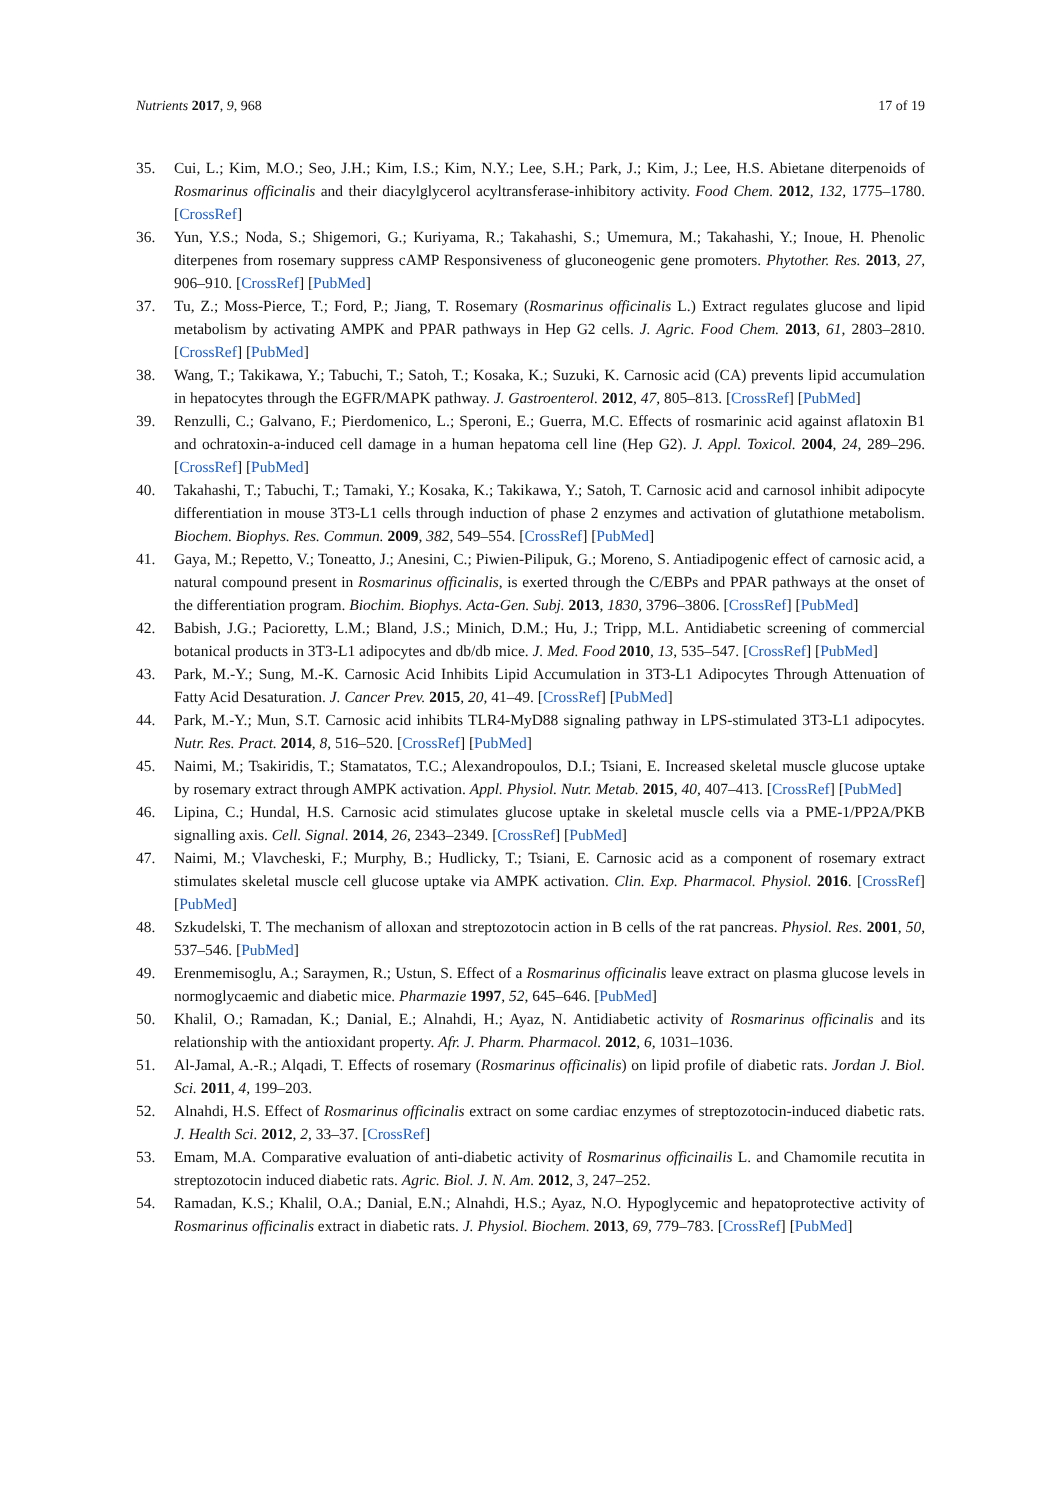Nutrients 2017, 9, 968 17 of 19
35. Cui, L.; Kim, M.O.; Seo, J.H.; Kim, I.S.; Kim, N.Y.; Lee, S.H.; Park, J.; Kim, J.; Lee, H.S. Abietane diterpenoids of Rosmarinus officinalis and their diacylglycerol acyltransferase-inhibitory activity. Food Chem. 2012, 132, 1775–1780. [CrossRef]
36. Yun, Y.S.; Noda, S.; Shigemori, G.; Kuriyama, R.; Takahashi, S.; Umemura, M.; Takahashi, Y.; Inoue, H. Phenolic diterpenes from rosemary suppress cAMP Responsiveness of gluconeogenic gene promoters. Phytother. Res. 2013, 27, 906–910. [CrossRef] [PubMed]
37. Tu, Z.; Moss-Pierce, T.; Ford, P.; Jiang, T. Rosemary (Rosmarinus officinalis L.) Extract regulates glucose and lipid metabolism by activating AMPK and PPAR pathways in Hep G2 cells. J. Agric. Food Chem. 2013, 61, 2803–2810. [CrossRef] [PubMed]
38. Wang, T.; Takikawa, Y.; Tabuchi, T.; Satoh, T.; Kosaka, K.; Suzuki, K. Carnosic acid (CA) prevents lipid accumulation in hepatocytes through the EGFR/MAPK pathway. J. Gastroenterol. 2012, 47, 805–813. [CrossRef] [PubMed]
39. Renzulli, C.; Galvano, F.; Pierdomenico, L.; Speroni, E.; Guerra, M.C. Effects of rosmarinic acid against aflatoxin B1 and ochratoxin-a-induced cell damage in a human hepatoma cell line (Hep G2). J. Appl. Toxicol. 2004, 24, 289–296. [CrossRef] [PubMed]
40. Takahashi, T.; Tabuchi, T.; Tamaki, Y.; Kosaka, K.; Takikawa, Y.; Satoh, T. Carnosic acid and carnosol inhibit adipocyte differentiation in mouse 3T3-L1 cells through induction of phase 2 enzymes and activation of glutathione metabolism. Biochem. Biophys. Res. Commun. 2009, 382, 549–554. [CrossRef] [PubMed]
41. Gaya, M.; Repetto, V.; Toneatto, J.; Anesini, C.; Piwien-Pilipuk, G.; Moreno, S. Antiadipogenic effect of carnosic acid, a natural compound present in Rosmarinus officinalis, is exerted through the C/EBPs and PPAR pathways at the onset of the differentiation program. Biochim. Biophys. Acta-Gen. Subj. 2013, 1830, 3796–3806. [CrossRef] [PubMed]
42. Babish, J.G.; Pacioretty, L.M.; Bland, J.S.; Minich, D.M.; Hu, J.; Tripp, M.L. Antidiabetic screening of commercial botanical products in 3T3-L1 adipocytes and db/db mice. J. Med. Food 2010, 13, 535–547. [CrossRef] [PubMed]
43. Park, M.-Y.; Sung, M.-K. Carnosic Acid Inhibits Lipid Accumulation in 3T3-L1 Adipocytes Through Attenuation of Fatty Acid Desaturation. J. Cancer Prev. 2015, 20, 41–49. [CrossRef] [PubMed]
44. Park, M.-Y.; Mun, S.T. Carnosic acid inhibits TLR4-MyD88 signaling pathway in LPS-stimulated 3T3-L1 adipocytes. Nutr. Res. Pract. 2014, 8, 516–520. [CrossRef] [PubMed]
45. Naimi, M.; Tsakiridis, T.; Stamatatos, T.C.; Alexandropoulos, D.I.; Tsiani, E. Increased skeletal muscle glucose uptake by rosemary extract through AMPK activation. Appl. Physiol. Nutr. Metab. 2015, 40, 407–413. [CrossRef] [PubMed]
46. Lipina, C.; Hundal, H.S. Carnosic acid stimulates glucose uptake in skeletal muscle cells via a PME-1/PP2A/PKB signalling axis. Cell. Signal. 2014, 26, 2343–2349. [CrossRef] [PubMed]
47. Naimi, M.; Vlavcheski, F.; Murphy, B.; Hudlicky, T.; Tsiani, E. Carnosic acid as a component of rosemary extract stimulates skeletal muscle cell glucose uptake via AMPK activation. Clin. Exp. Pharmacol. Physiol. 2016. [CrossRef] [PubMed]
48. Szkudelski, T. The mechanism of alloxan and streptozotocin action in B cells of the rat pancreas. Physiol. Res. 2001, 50, 537–546. [PubMed]
49. Erenmemisoglu, A.; Saraymen, R.; Ustun, S. Effect of a Rosmarinus officinalis leave extract on plasma glucose levels in normoglycaemic and diabetic mice. Pharmazie 1997, 52, 645–646. [PubMed]
50. Khalil, O.; Ramadan, K.; Danial, E.; Alnahdi, H.; Ayaz, N. Antidiabetic activity of Rosmarinus officinalis and its relationship with the antioxidant property. Afr. J. Pharm. Pharmacol. 2012, 6, 1031–1036.
51. Al-Jamal, A.-R.; Alqadi, T. Effects of rosemary (Rosmarinus officinalis) on lipid profile of diabetic rats. Jordan J. Biol. Sci. 2011, 4, 199–203.
52. Alnahdi, H.S. Effect of Rosmarinus officinalis extract on some cardiac enzymes of streptozotocin-induced diabetic rats. J. Health Sci. 2012, 2, 33–37. [CrossRef]
53. Emam, M.A. Comparative evaluation of anti-diabetic activity of Rosmarinus officinailis L. and Chamomile recutita in streptozotocin induced diabetic rats. Agric. Biol. J. N. Am. 2012, 3, 247–252.
54. Ramadan, K.S.; Khalil, O.A.; Danial, E.N.; Alnahdi, H.S.; Ayaz, N.O. Hypoglycemic and hepatoprotective activity of Rosmarinus officinalis extract in diabetic rats. J. Physiol. Biochem. 2013, 69, 779–783. [CrossRef] [PubMed]